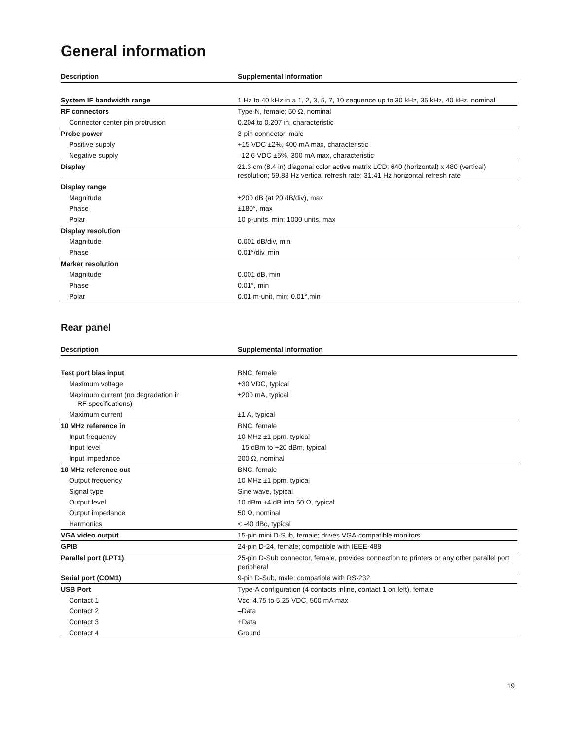General information
| Description | Supplemental Information |
| --- | --- |
| System IF bandwidth range | 1 Hz to 40 kHz in a 1, 2, 3, 5, 7, 10 sequence up to 30 kHz, 35 kHz, 40 kHz, nominal |
| RF connectors | Type-N, female; 50 Ω, nominal |
| Connector center pin protrusion | 0.204 to 0.207 in, characteristic |
| Probe power | 3-pin connector, male |
| Positive supply | +15 VDC ±2%, 400 mA max, characteristic |
| Negative supply | –12.6 VDC ±5%, 300 mA max, characteristic |
| Display | 21.3 cm (8.4 in) diagonal color active matrix LCD; 640 (horizontal) x 480 (vertical) resolution; 59.83 Hz vertical refresh rate; 31.41 Hz horizontal refresh rate |
| Display range | |
| Magnitude | ±200 dB (at 20 dB/div), max |
| Phase | ±180°, max |
| Polar | 10 p-units, min; 1000 units, max |
| Display resolution | |
| Magnitude | 0.001 dB/div, min |
| Phase | 0.01°/div, min |
| Marker resolution | |
| Magnitude | 0.001 dB, min |
| Phase | 0.01°, min |
| Polar | 0.01 m-unit, min; 0.01°,min |
Rear panel
| Description | Supplemental Information |
| --- | --- |
| Test port bias input | BNC, female |
| Maximum voltage | ±30 VDC, typical |
| Maximum current (no degradation in RF specifications) | ±200 mA, typical |
| Maximum current | ±1 A, typical |
| 10 MHz reference in | BNC, female |
| Input frequency | 10 MHz ±1 ppm, typical |
| Input level | –15 dBm to +20 dBm, typical |
| Input impedance | 200 Ω, nominal |
| 10 MHz reference out | BNC, female |
| Output frequency | 10 MHz ±1 ppm, typical |
| Signal type | Sine wave, typical |
| Output level | 10 dBm ±4 dB into 50 Ω, typical |
| Output impedance | 50 Ω, nominal |
| Harmonics | < -40 dBc, typical |
| VGA video output | 15-pin mini D-Sub, female; drives VGA-compatible monitors |
| GPIB | 24-pin D-24, female; compatible with IEEE-488 |
| Parallel port (LPT1) | 25-pin D-Sub connector, female, provides connection to printers or any other parallel port peripheral |
| Serial port (COM1) | 9-pin D-Sub, male; compatible with RS-232 |
| USB Port | Type-A configuration (4 contacts inline, contact 1 on left), female |
| Contact 1 | Vcc: 4.75 to 5.25 VDC, 500 mA max |
| Contact 2 | –Data |
| Contact 3 | +Data |
| Contact 4 | Ground |
19